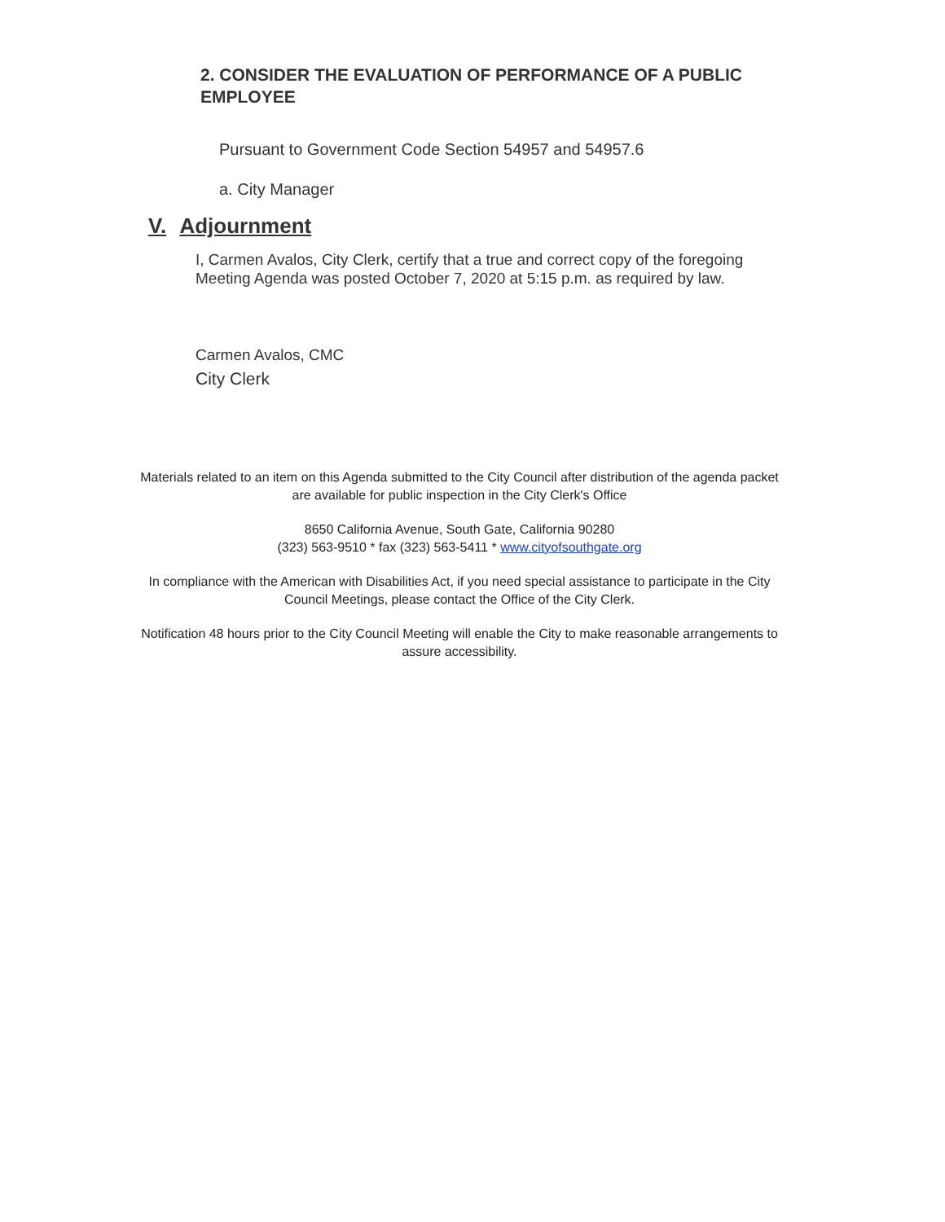2. CONSIDER THE EVALUATION OF PERFORMANCE OF A PUBLIC EMPLOYEE
Pursuant to Government Code Section 54957 and 54957.6
a. City Manager
V. Adjournment
I, Carmen Avalos, City Clerk, certify that a true and correct copy of the foregoing Meeting Agenda was posted October 7, 2020 at 5:15 p.m. as required by law.
Carmen Avalos, CMC
City Clerk
Materials related to an item on this Agenda submitted to the City Council after distribution of the agenda packet are available for public inspection in the City Clerk's Office
8650 California Avenue, South Gate, California 90280
(323) 563-9510 * fax (323) 563-5411 * www.cityofsouthgate.org
In compliance with the American with Disabilities Act, if you need special assistance to participate in the City Council Meetings, please contact the Office of the City Clerk.
Notification 48 hours prior to the City Council Meeting will enable the City to make reasonable arrangements to assure accessibility.